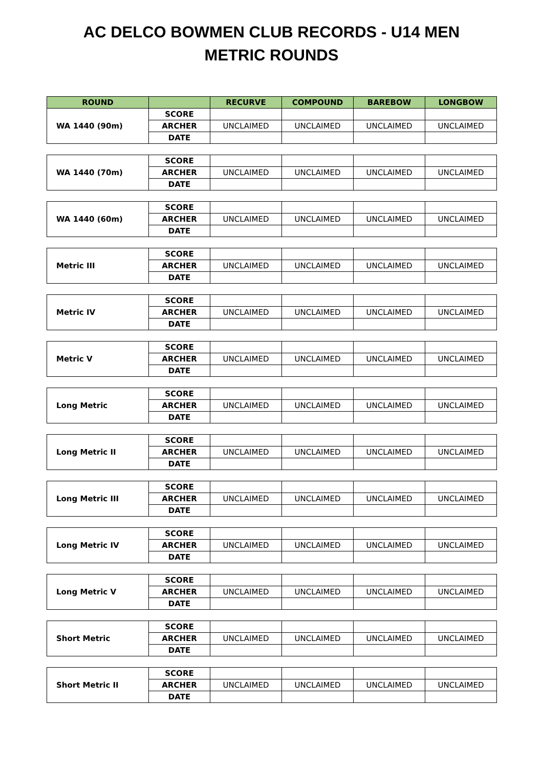AC DELCO BOWMEN CLUB RECORDS - U14 MEN
METRIC ROUNDS
| ROUND | | RECURVE | COMPOUND | BAREBOW | LONGBOW |
| --- | --- | --- | --- | --- | --- |
| WA 1440 (90m) | SCORE | | | | |
| | ARCHER | UNCLAIMED | UNCLAIMED | UNCLAIMED | UNCLAIMED |
| | DATE | | | | |
| WA 1440 (70m) | SCORE | | | | |
| | ARCHER | UNCLAIMED | UNCLAIMED | UNCLAIMED | UNCLAIMED |
| | DATE | | | | |
| WA 1440 (60m) | SCORE | | | | |
| | ARCHER | UNCLAIMED | UNCLAIMED | UNCLAIMED | UNCLAIMED |
| | DATE | | | | |
| Metric III | SCORE | | | | |
| | ARCHER | UNCLAIMED | UNCLAIMED | UNCLAIMED | UNCLAIMED |
| | DATE | | | | |
| Metric IV | SCORE | | | | |
| | ARCHER | UNCLAIMED | UNCLAIMED | UNCLAIMED | UNCLAIMED |
| | DATE | | | | |
| Metric V | SCORE | | | | |
| | ARCHER | UNCLAIMED | UNCLAIMED | UNCLAIMED | UNCLAIMED |
| | DATE | | | | |
| Long Metric | SCORE | | | | |
| | ARCHER | UNCLAIMED | UNCLAIMED | UNCLAIMED | UNCLAIMED |
| | DATE | | | | |
| Long Metric II | SCORE | | | | |
| | ARCHER | UNCLAIMED | UNCLAIMED | UNCLAIMED | UNCLAIMED |
| | DATE | | | | |
| Long Metric III | SCORE | | | | |
| | ARCHER | UNCLAIMED | UNCLAIMED | UNCLAIMED | UNCLAIMED |
| | DATE | | | | |
| Long Metric IV | SCORE | | | | |
| | ARCHER | UNCLAIMED | UNCLAIMED | UNCLAIMED | UNCLAIMED |
| | DATE | | | | |
| Long Metric V | SCORE | | | | |
| | ARCHER | UNCLAIMED | UNCLAIMED | UNCLAIMED | UNCLAIMED |
| | DATE | | | | |
| Short Metric | SCORE | | | | |
| | ARCHER | UNCLAIMED | UNCLAIMED | UNCLAIMED | UNCLAIMED |
| | DATE | | | | |
| Short Metric II | SCORE | | | | |
| | ARCHER | UNCLAIMED | UNCLAIMED | UNCLAIMED | UNCLAIMED |
| | DATE | | | | |